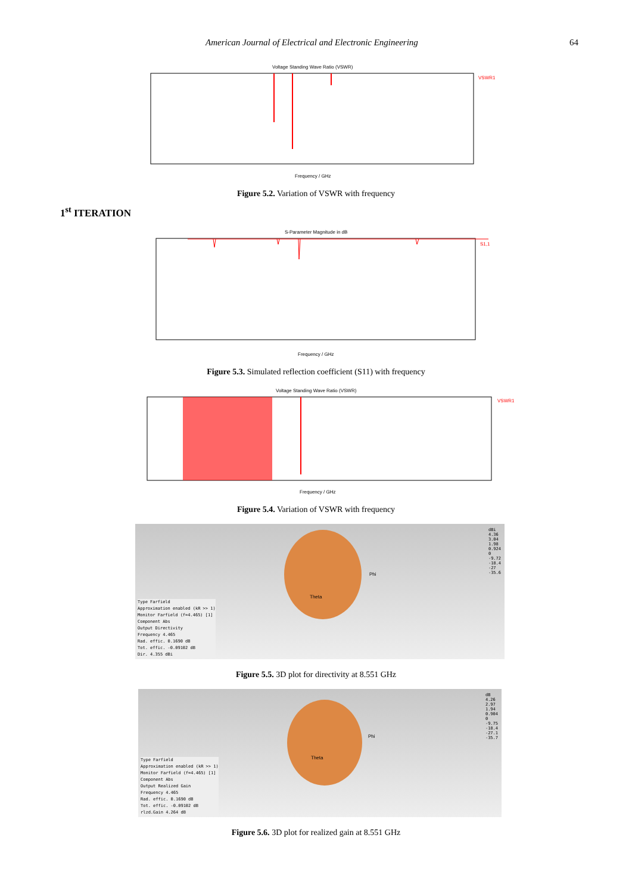American Journal of Electrical and Electronic Engineering 64
Voltage Standing Wave Ratio (VSWR)
VSWR1
Frequency / GHz
Figure 5.2. Variation of VSWR with frequency
1<sup>st</sup> ITERATION
S-Parameter Magnitude in dB
S1,1
Frequency / GHz
Figure 5.3. Simulated reflection coefficient (S11) with frequency
Voltage Standing Wave Ratio (VSWR)
VSWR1
Frequency / GHz
Figure 5.4. Variation of VSWR with frequency
dBi
4.36
3.04
1.98
0.924
0
-9.72
-18.4
-27
-35.6
Phi
Theta
Type Farfield
Approximation enabled (kR >> 1)
Monitor Farfield (f=4.465) [1]
Component Abs
Output Directivity
Frequency 4.465
Rad. effic. 0.1690 dB
Tot. effic. -0.09102 dB
Dir. 4.355 dBi
Figure 5.5. 3D plot for directivity at 8.551 GHz
dB
4.26
2.97
1.94
0.904
0
-9.75
-18.4
-27.1
-35.7
Phi
Theta
Type Farfield
Approximation enabled (kR >> 1)
Monitor Farfield (f=4.465) [1]
Component Abs
Output Realized Gain
Frequency 4.465
Rad. effic. 0.1690 dB
Tot. effic. -0.09102 dB
rlzd.Gain 4.264 dB
Figure 5.6. 3D plot for realized gain at 8.551 GHz